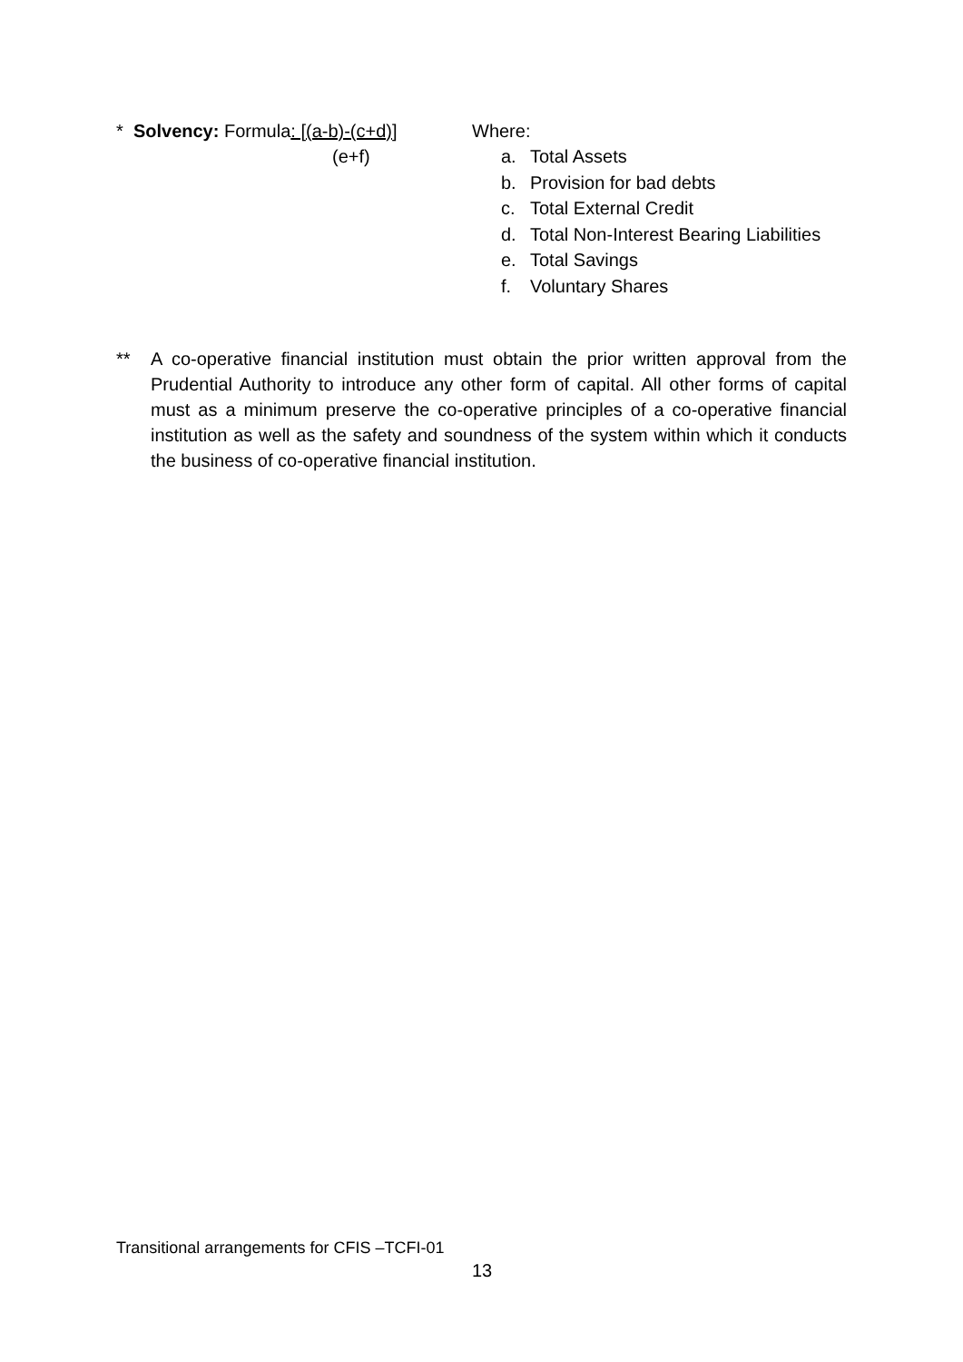* Solvency: Formula: [(a-b)-(c+d)]
(e+f)
Where:
a. Total Assets
b. Provision for bad debts
c. Total External Credit
d. Total Non-Interest Bearing Liabilities
e. Total Savings
f. Voluntary Shares
** A co-operative financial institution must obtain the prior written approval from the Prudential Authority to introduce any other form of capital. All other forms of capital must as a minimum preserve the co-operative principles of a co-operative financial institution as well as the safety and soundness of the system within which it conducts the business of co-operative financial institution.
Transitional arrangements for CFIS –TCFI-01
13